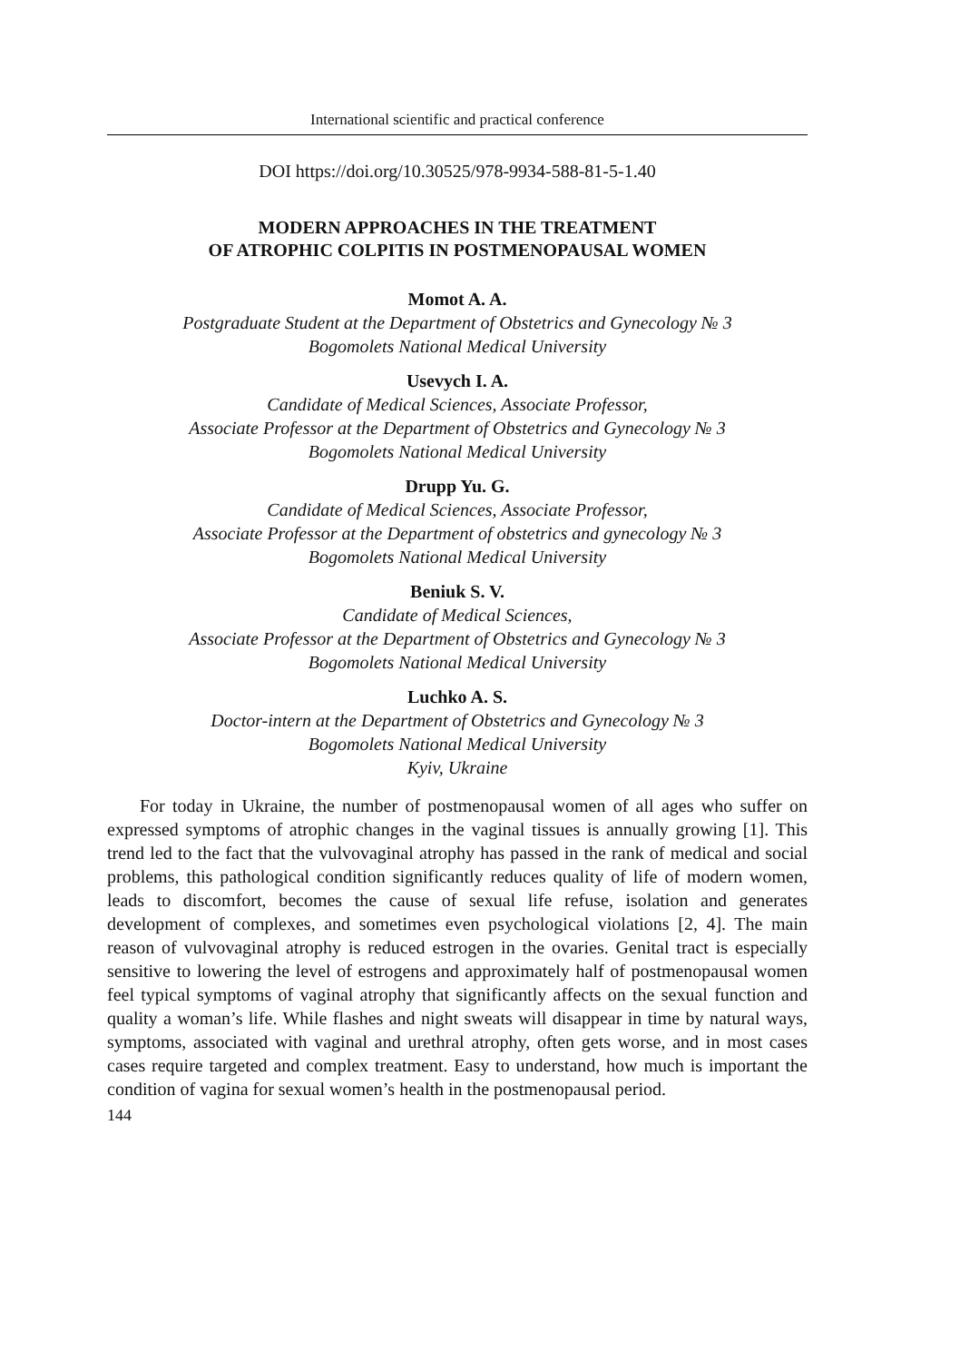International scientific and practical conference
DOI https://doi.org/10.30525/978-9934-588-81-5-1.40
MODERN APPROACHES IN THE TREATMENT
OF ATROPHIC COLPITIS IN POSTMENOPAUSAL WOMEN
Momot A. A.
Postgraduate Student at the Department of Obstetrics and Gynecology № 3
Bogomolets National Medical University
Usevych I. A.
Candidate of Medical Sciences, Associate Professor,
Associate Professor at the Department of Obstetrics and Gynecology № 3
Bogomolets National Medical University
Drupp Yu. G.
Candidate of Medical Sciences, Associate Professor,
Associate Professor at the Department of obstetrics and gynecology № 3
Bogomolets National Medical University
Beniuk S. V.
Candidate of Medical Sciences,
Associate Professor at the Department of Obstetrics and Gynecology № 3
Bogomolets National Medical University
Luchko A. S.
Doctor-intern at the Department of Obstetrics and Gynecology № 3
Bogomolets National Medical University
Kyiv, Ukraine
For today in Ukraine, the number of postmenopausal women of all ages who suffer on expressed symptoms of atrophic changes in the vaginal tissues is annually growing [1]. This trend led to the fact that the vulvovaginal atrophy has passed in the rank of medical and social problems, this pathological condition significantly reduces quality of life of modern women, leads to discomfort, becomes the cause of sexual life refuse, isolation and generates development of complexes, and sometimes even psychological violations [2, 4]. The main reason of vulvovaginal atrophy is reduced estrogen in the ovaries. Genital tract is especially sensitive to lowering the level of estrogens and approximately half of postmenopausal women feel typical symptoms of vaginal atrophy that significantly affects on the sexual function and quality a woman’s life. While flashes and night sweats will disappear in time by natural ways, symptoms, associated with vaginal and urethral atrophy, often gets worse, and in most cases cases require targeted and complex treatment. Easy to understand, how much is important the condition of vagina for sexual women’s health in the postmenopausal period.
144